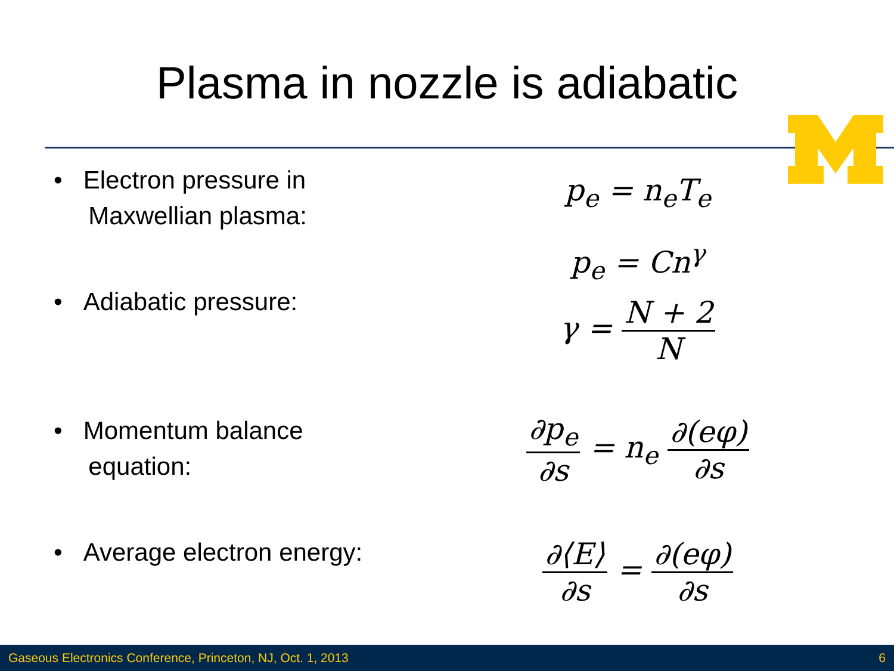Plasma in nozzle is adiabatic
• Electron pressure in
Maxwellian plasma:
• Adiabatic pressure:
• Momentum balance
equation:
• Average electron energy:
p<sub>e</sub> = n<sub>e</sub>T<sub>e</sub>
p<sub>e</sub> = Cn<sup>γ</sup>
γ = N + 2 N
∂p<sub>e</sub> ∂s = n<sub>e</sub> ∂(eφ) ∂s
∂⟨E⟩ ∂s = ∂(eφ) ∂s
Gaseous Electronics Conference, Princeton, NJ, Oct. 1, 2013 6